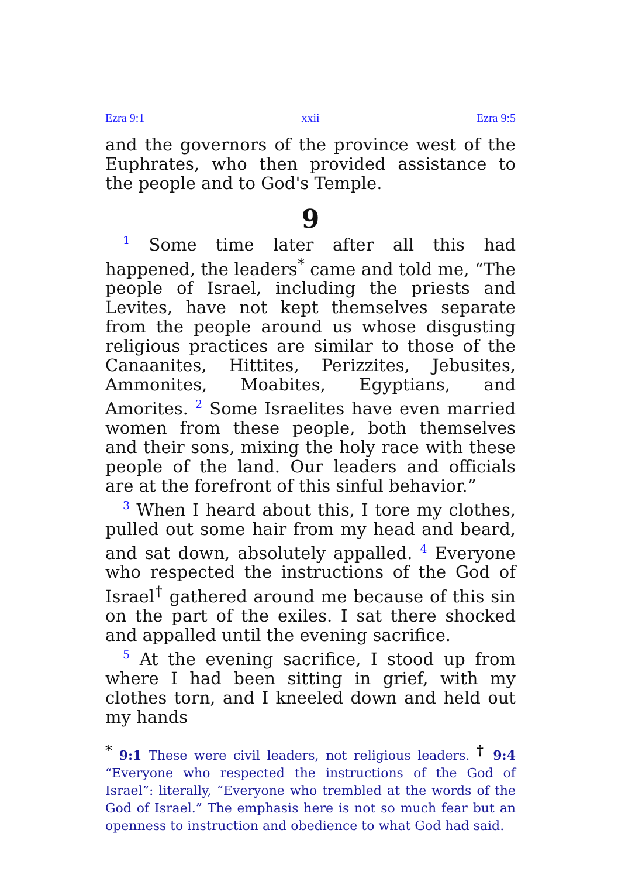Ezra 9:1 xxii Ezra 9:5
and the governors of the province west of the Euphrates, who then provided assistance to the people and to God's Temple.
9
<sup>1</sup> Some time later after all this had happened, the leaders<sup>*</sup> came and told me, “The people of Israel, including the priests and Levites, have not kept themselves separate from the people around us whose disgusting religious practices are similar to those of the Canaanites, Hittites, Perizzites, Jebusites, Ammonites, Moabites, Egyptians, and Amorites. <sup>2</sup> Some Israelites have even married women from these people, both themselves and their sons, mixing the holy race with these people of the land. Our leaders and officials are at the forefront of this sinful behavior.”
<sup>3</sup> When I heard about this, I tore my clothes, pulled out some hair from my head and beard, and sat down, absolutely appalled. <sup>4</sup> Everyone who respected the instructions of the God of Israel<sup>†</sup> gathered around me because of this sin on the part of the exiles. I sat there shocked and appalled until the evening sacrifice.
<sup>5</sup> At the evening sacrifice, I stood up from where I had been sitting in grief, with my clothes torn, and I kneeled down and held out my hands
<sup>*</sup> 9:1 These were civil leaders, not religious leaders. <sup>†</sup> 9:4 “Everyone who respected the instructions of the God of Israel”: literally, “Everyone who trembled at the words of the God of Israel.” The emphasis here is not so much fear but an openness to instruction and obedience to what God had said.